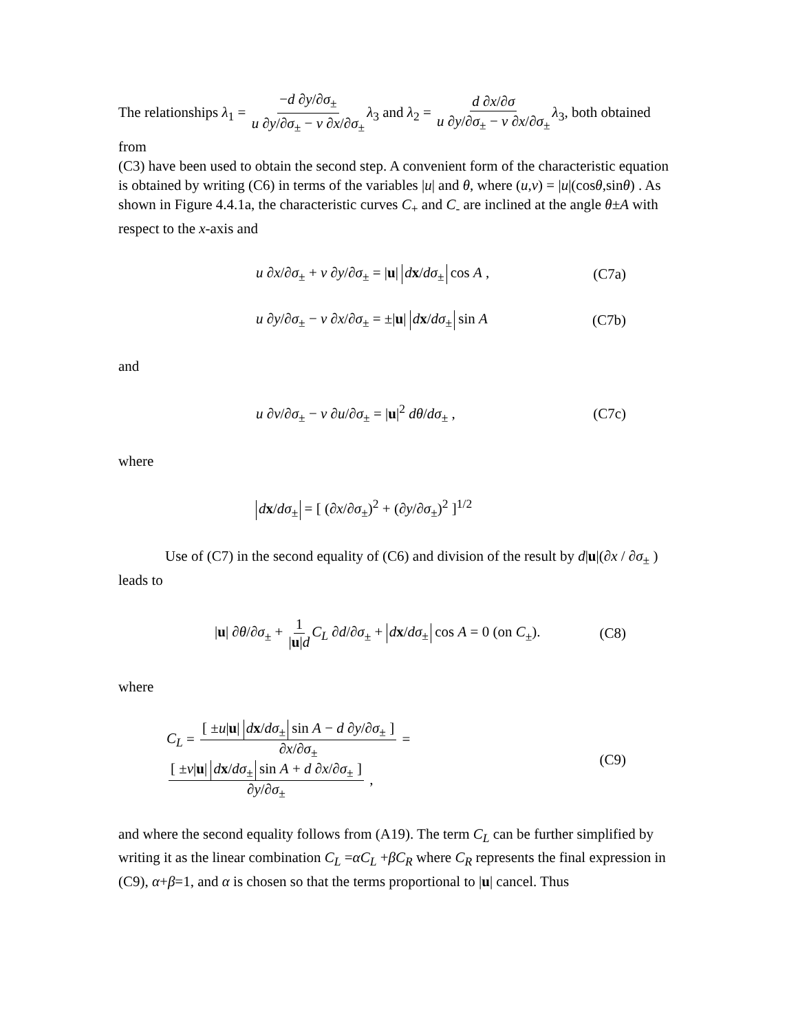The relationships λ<sub>1</sub> = −d ∂y/∂σ<sub>±</sub> u ∂y/∂σ<sub>±</sub> − v ∂x/∂σ<sub>±</sub> λ<sub>3</sub> and λ<sub>2</sub> = d ∂x/∂σ u ∂y/∂σ<sub>±</sub> − v ∂x/∂σ<sub>±</sub> λ<sub>3</sub>, both obtained from
(C3) have been used to obtain the second step. A convenient form of the characteristic equation is obtained by writing (C6) in terms of the variables |u| and θ, where (u,v) = |u|(cosθ,sinθ) . As shown in Figure 4.4.1a, the characteristic curves C<sub>+</sub> and C<sub>-</sub> are inclined at the angle θ±A with respect to the x-axis and
u ∂x/∂σ<sub>±</sub> + v ∂y/∂σ<sub>±</sub> = |u| dx/dσ<sub>±</sub> cos A , (C7a)
u ∂y/∂σ<sub>±</sub> − v ∂x/∂σ<sub>±</sub> = ±|u| dx/dσ<sub>±</sub> sin A (C7b)
and
u ∂v/∂σ<sub>±</sub> − v ∂u/∂σ<sub>±</sub> = |u|<sup>2</sup> dθ/dσ<sub>±</sub> , (C7c)
where
dx/dσ<sub>±</sub> = [ (∂x/∂σ<sub>±</sub>)<sup>2</sup> + (∂y/∂σ<sub>±</sub>)<sup>2</sup> ]<sup>1/2</sup>
Use of (C7) in the second equality of (C6) and division of the result by d|u|(∂x / ∂σ<sub>±</sub> ) leads to
|u| ∂θ/∂σ<sub>±</sub> + 1 |u|d C<sub>L</sub> ∂d/∂σ<sub>±</sub> + dx/dσ<sub>±</sub> cos A = 0 (on C<sub>±</sub>). (C8)
where
C<sub>L</sub> = [ ±u|u| dx/dσ<sub>±</sub> sin A − d ∂y/∂σ<sub>±</sub> ] ∂x/∂σ<sub>±</sub> = [ ±v|u| dx/dσ<sub>±</sub> sin A + d ∂x/∂σ<sub>±</sub> ] ∂y/∂σ<sub>±</sub> , (C9)
and where the second equality follows from (A19). The term C<sub>L</sub> can be further simplified by writing it as the linear combination C<sub>L</sub> =αC<sub>L</sub> +βC<sub>R</sub> where C<sub>R</sub> represents the final expression in (C9), α+β=1, and α is chosen so that the terms proportional to |u| cancel. Thus